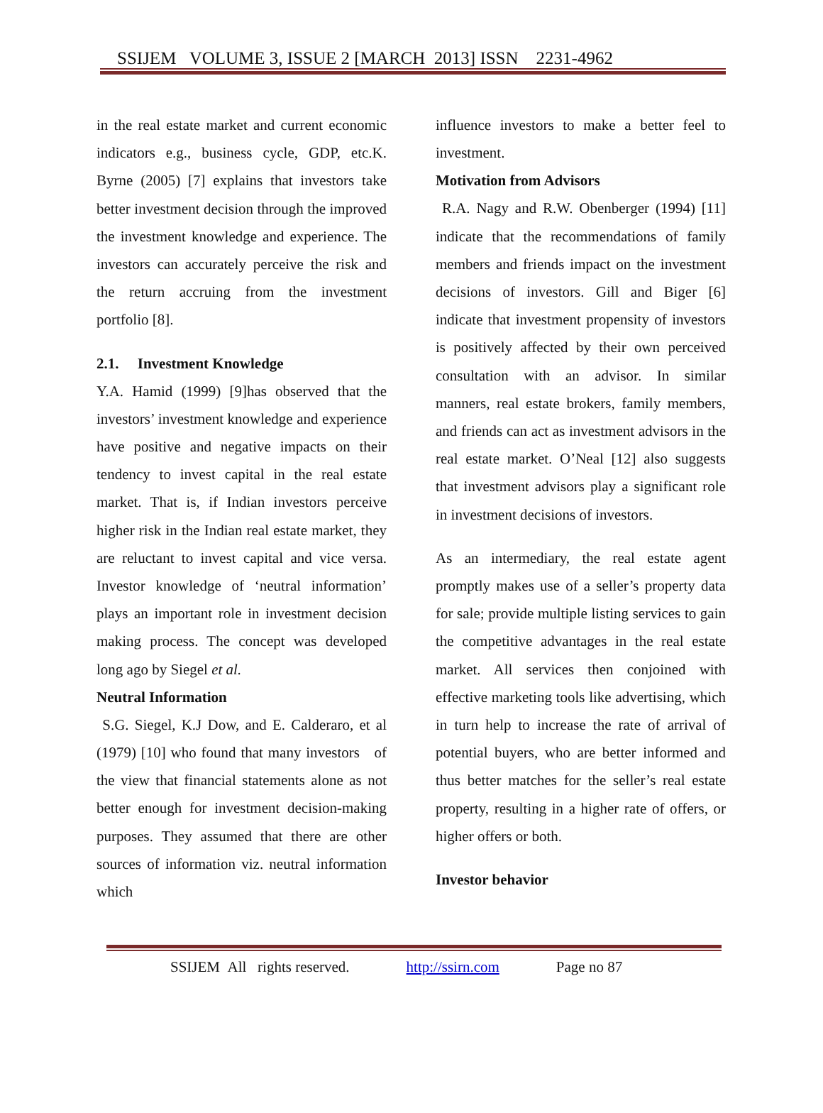SSIJEM VOLUME 3, ISSUE 2 [MARCH 2013] ISSN 2231-4962
in the real estate market and current economic indicators e.g., business cycle, GDP, etc.K. Byrne (2005) [7] explains that investors take better investment decision through the improved the investment knowledge and experience. The investors can accurately perceive the risk and the return accruing from the investment portfolio [8].
2.1. Investment Knowledge
Y.A. Hamid (1999) [9]has observed that the investors’ investment knowledge and experience have positive and negative impacts on their tendency to invest capital in the real estate market. That is, if Indian investors perceive higher risk in the Indian real estate market, they are reluctant to invest capital and vice versa. Investor knowledge of ‘neutral information’ plays an important role in investment decision making process. The concept was developed long ago by Siegel et al.
Neutral Information
S.G. Siegel, K.J Dow, and E. Calderaro, et al (1979) [10] who found that many investors of the view that financial statements alone as not better enough for investment decision-making purposes. They assumed that there are other sources of information viz. neutral information which
influence investors to make a better feel to investment.
Motivation from Advisors
R.A. Nagy and R.W. Obenberger (1994) [11] indicate that the recommendations of family members and friends impact on the investment decisions of investors. Gill and Biger [6] indicate that investment propensity of investors is positively affected by their own perceived consultation with an advisor. In similar manners, real estate brokers, family members, and friends can act as investment advisors in the real estate market. O’Neal [12] also suggests that investment advisors play a significant role in investment decisions of investors.
As an intermediary, the real estate agent promptly makes use of a seller’s property data for sale; provide multiple listing services to gain the competitive advantages in the real estate market. All services then conjoined with effective marketing tools like advertising, which in turn help to increase the rate of arrival of potential buyers, who are better informed and thus better matches for the seller’s real estate property, resulting in a higher rate of offers, or higher offers or both.
Investor behavior
SSIJEM All rights reserved. http://ssirn.com Page no 87